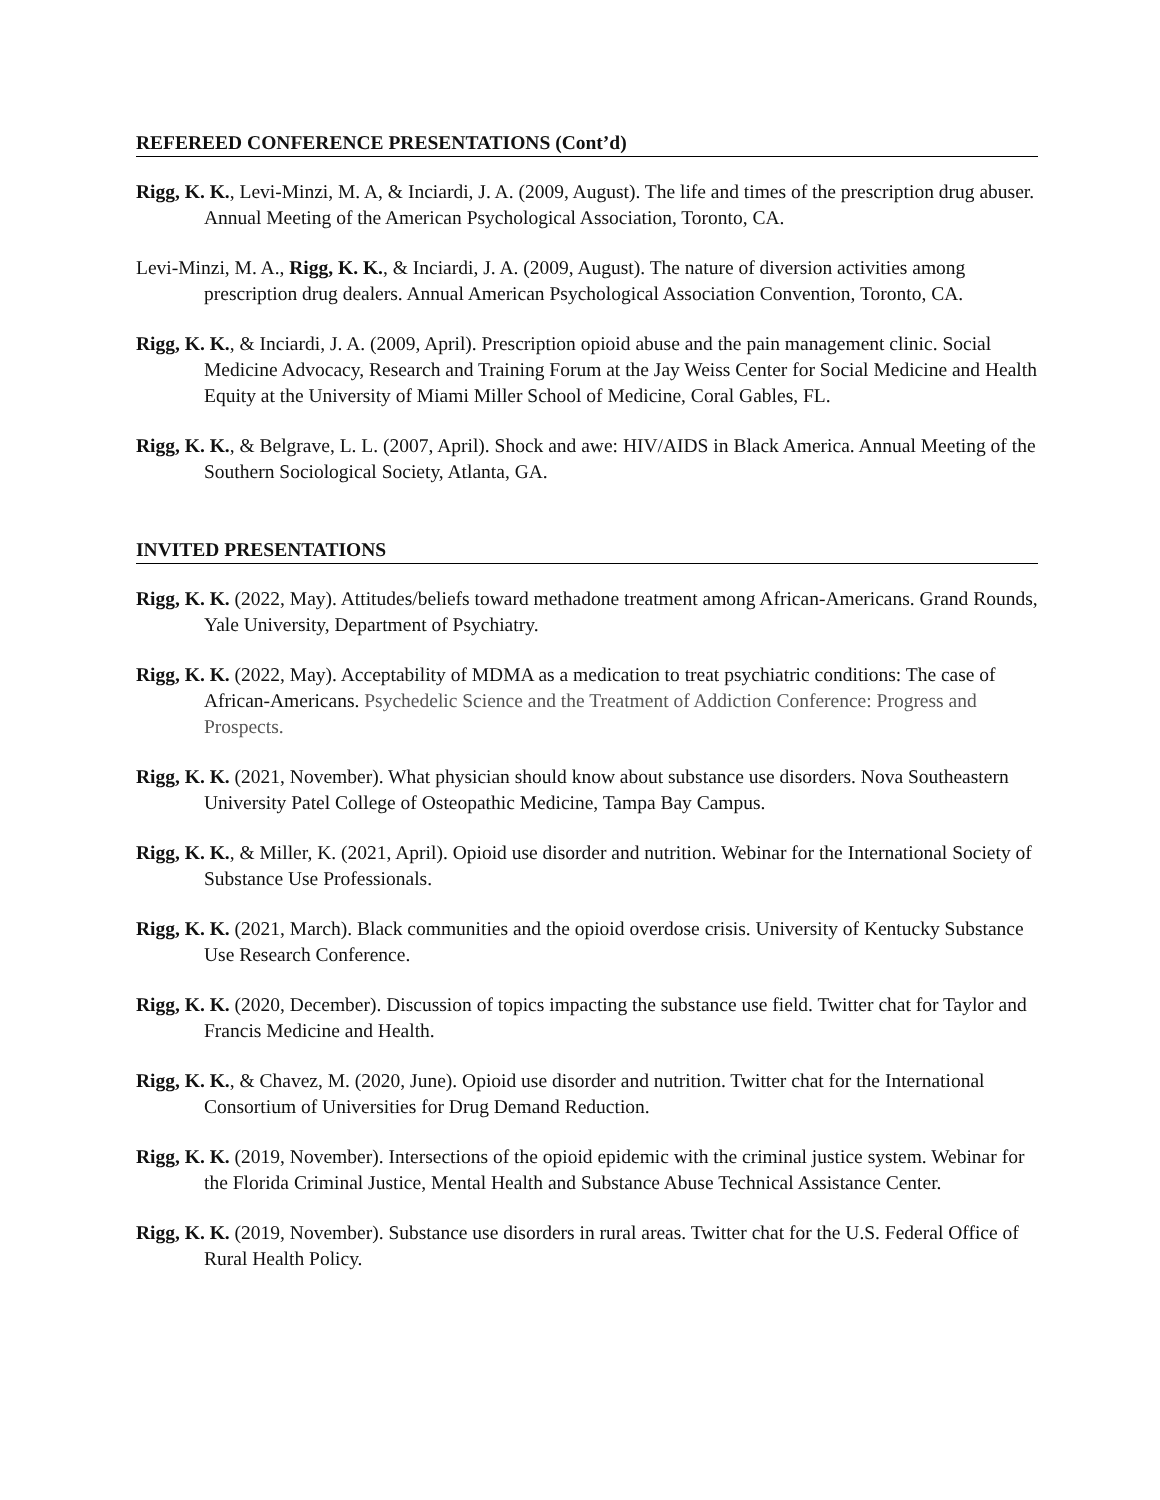REFEREED CONFERENCE PRESENTATIONS (Cont’d)
Rigg, K. K., Levi-Minzi, M. A, & Inciardi, J. A. (2009, August). The life and times of the prescription drug abuser. Annual Meeting of the American Psychological Association, Toronto, CA.
Levi-Minzi, M. A., Rigg, K. K., & Inciardi, J. A. (2009, August). The nature of diversion activities among prescription drug dealers. Annual American Psychological Association Convention, Toronto, CA.
Rigg, K. K., & Inciardi, J. A. (2009, April). Prescription opioid abuse and the pain management clinic. Social Medicine Advocacy, Research and Training Forum at the Jay Weiss Center for Social Medicine and Health Equity at the University of Miami Miller School of Medicine, Coral Gables, FL.
Rigg, K. K., & Belgrave, L. L. (2007, April). Shock and awe: HIV/AIDS in Black America. Annual Meeting of the Southern Sociological Society, Atlanta, GA.
INVITED PRESENTATIONS
Rigg, K. K. (2022, May). Attitudes/beliefs toward methadone treatment among African-Americans. Grand Rounds, Yale University, Department of Psychiatry.
Rigg, K. K. (2022, May). Acceptability of MDMA as a medication to treat psychiatric conditions: The case of African-Americans. Psychedelic Science and the Treatment of Addiction Conference: Progress and Prospects.
Rigg, K. K. (2021, November). What physician should know about substance use disorders. Nova Southeastern University Patel College of Osteopathic Medicine, Tampa Bay Campus.
Rigg, K. K., & Miller, K. (2021, April). Opioid use disorder and nutrition. Webinar for the International Society of Substance Use Professionals.
Rigg, K. K. (2021, March). Black communities and the opioid overdose crisis. University of Kentucky Substance Use Research Conference.
Rigg, K. K. (2020, December). Discussion of topics impacting the substance use field. Twitter chat for Taylor and Francis Medicine and Health.
Rigg, K. K., & Chavez, M. (2020, June). Opioid use disorder and nutrition. Twitter chat for the International Consortium of Universities for Drug Demand Reduction.
Rigg, K. K. (2019, November). Intersections of the opioid epidemic with the criminal justice system. Webinar for the Florida Criminal Justice, Mental Health and Substance Abuse Technical Assistance Center.
Rigg, K. K. (2019, November). Substance use disorders in rural areas. Twitter chat for the U.S. Federal Office of Rural Health Policy.